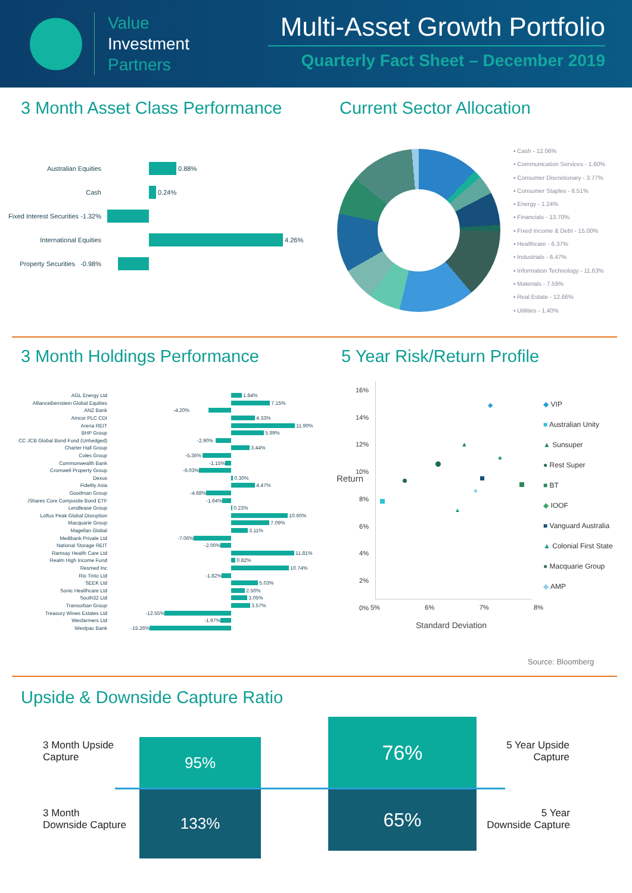Value
Investment
Partners
Multi-Asset Growth Portfolio
Quarterly Fact Sheet – December 2019
3 Month Asset Class Performance
Australian Equities 0.88%
Cash 0.24%
Fixed Interest Securities -1.32%
International Equities 4.26%
Property Securities -0.98%
Current Sector Allocation
▪ Cash - 12.06%
▪ Communication Services - 1.60%
▪ Consumer Discretionary - 3.77%
▪ Consumer Staples - 6.51%
▪ Energy - 1.24%
▪ Financials - 13.70%
▪ Fixed Income & Debt - 15.00%
▪ Healthcare - 6.37%
▪ Industrials - 6.47%
▪ Information Technology - 11.63%
▪ Materials - 7.59%
▪ Real Estate - 12.66%
▪ Utilities - 1.40%
3 Month Holdings Performance
AGL Energy Ltd 1.84%
AllianceBernstein Global Equities 7.15%
ANZ Bank -4.20%
Amcor PLC CDI 4.33%
Arena REIT 11.90%
BHP Group 5.99%
CC JCB Global Bond Fund (Unhedged) -2.90%
Charter Hall Group 3.44%
Coles Group -5.36%
Commonwealth Bank -1.15%
Cromwell Property Group -6.03%
Dexus 0.30%
Fidelity Asia 4.47%
Goodman Group -4.68%
iShares Core Composite Bond ETF -1.64%
Lendlease Group 0.23%
Loftus Peak Global Disruption 10.60%
Macquarie Group 7.09%
Magellan Global 3.11%
Medibank Private Ltd -7.06%
National Storage REIT -2.00%
Ramsay Health Care Ltd 11.81%
Realm High Income Fund 0.82%
Resmed Inc 10.74%
Rio Tinto Ltd -1.82%
SEEK Ltd 5.03%
Sonic Healthcare Ltd 2.50%
South32 Ltd 3.05%
Transurban Group 3.57%
Treasury Wines Estates Ltd -12.55%
Wesfarmers Ltd -1.97%
Westpac Bank -15.26%
5 Year Risk/Return Profile
16%
14%
12%
10%
8%
6%
4%
2%
0%
Return
5% 6% 7% 8%
Standard Deviation
◆
▲
◆
▲
◆
◆ VIP
■ Australian Unity
▲ Sunsuper
● Rest Super
■ BT
◆ IOOF
■ Vanguard Australia
▲ Colonial First State
● Macquarie Group
◆ AMP
Source: Bloomberg
Upside & Downside Capture Ratio
3 Month Upside
Capture
3 Month
Downside Capture
5 Year Upside
Capture
5 Year
Downside Capture
95%
133%
76%
65%